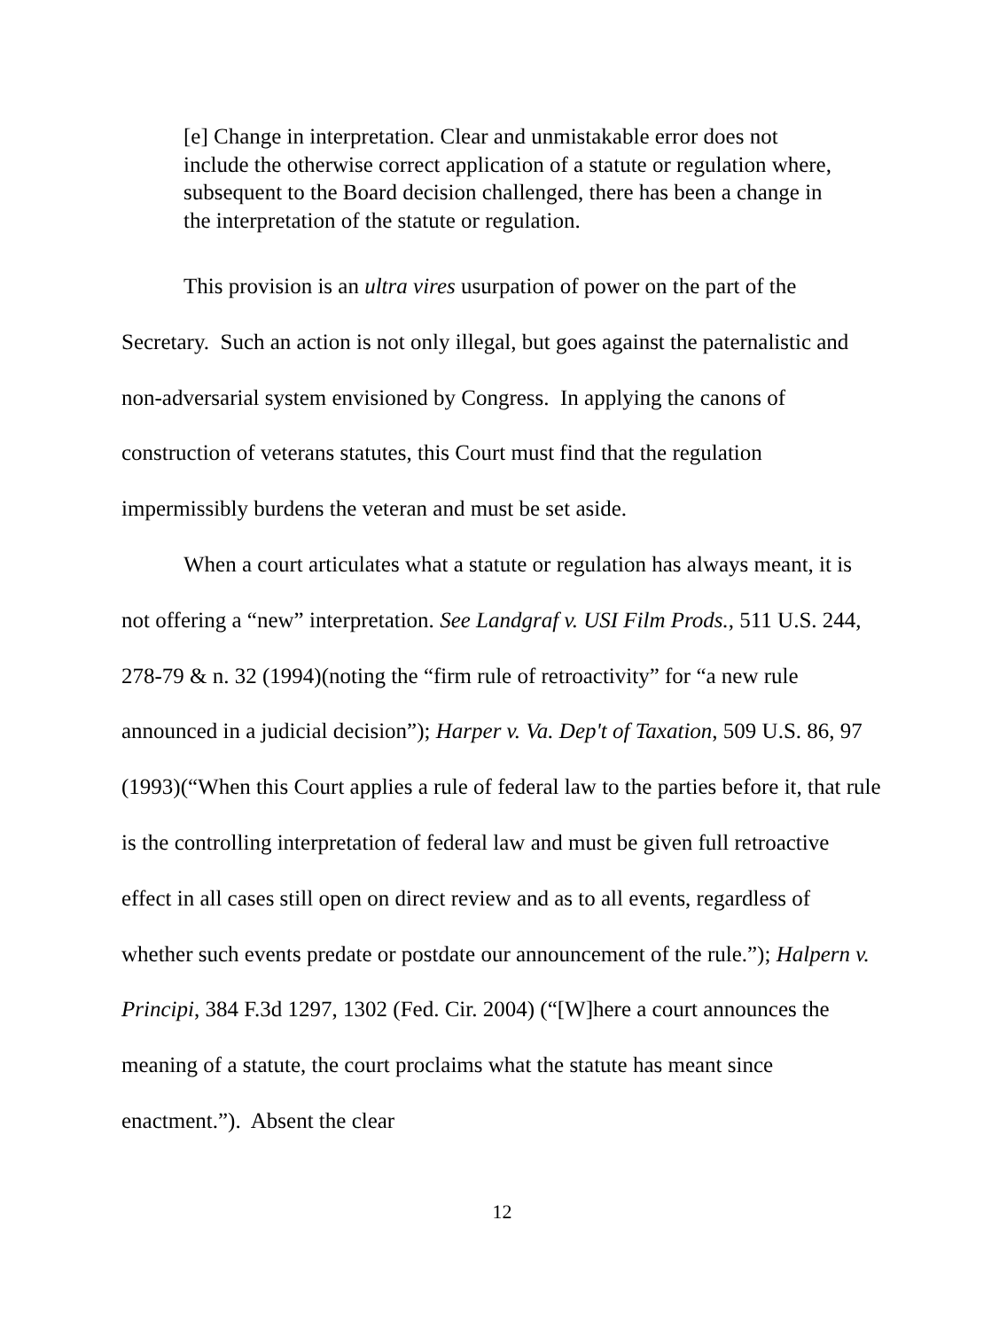[e] Change in interpretation. Clear and unmistakable error does not include the otherwise correct application of a statute or regulation where, subsequent to the Board decision challenged, there has been a change in the interpretation of the statute or regulation.
This provision is an ultra vires usurpation of power on the part of the Secretary. Such an action is not only illegal, but goes against the paternalistic and non-adversarial system envisioned by Congress. In applying the canons of construction of veterans statutes, this Court must find that the regulation impermissibly burdens the veteran and must be set aside.
When a court articulates what a statute or regulation has always meant, it is not offering a “new” interpretation. See Landgraf v. USI Film Prods., 511 U.S. 244, 278-79 & n. 32 (1994)(noting the “firm rule of retroactivity” for “a new rule announced in a judicial decision”); Harper v. Va. Dep't of Taxation, 509 U.S. 86, 97 (1993)(“When this Court applies a rule of federal law to the parties before it, that rule is the controlling interpretation of federal law and must be given full retroactive effect in all cases still open on direct review and as to all events, regardless of whether such events predate or postdate our announcement of the rule.”); Halpern v. Principi, 384 F.3d 1297, 1302 (Fed. Cir. 2004) (“[W]here a court announces the meaning of a statute, the court proclaims what the statute has meant since enactment.”). Absent the clear
12